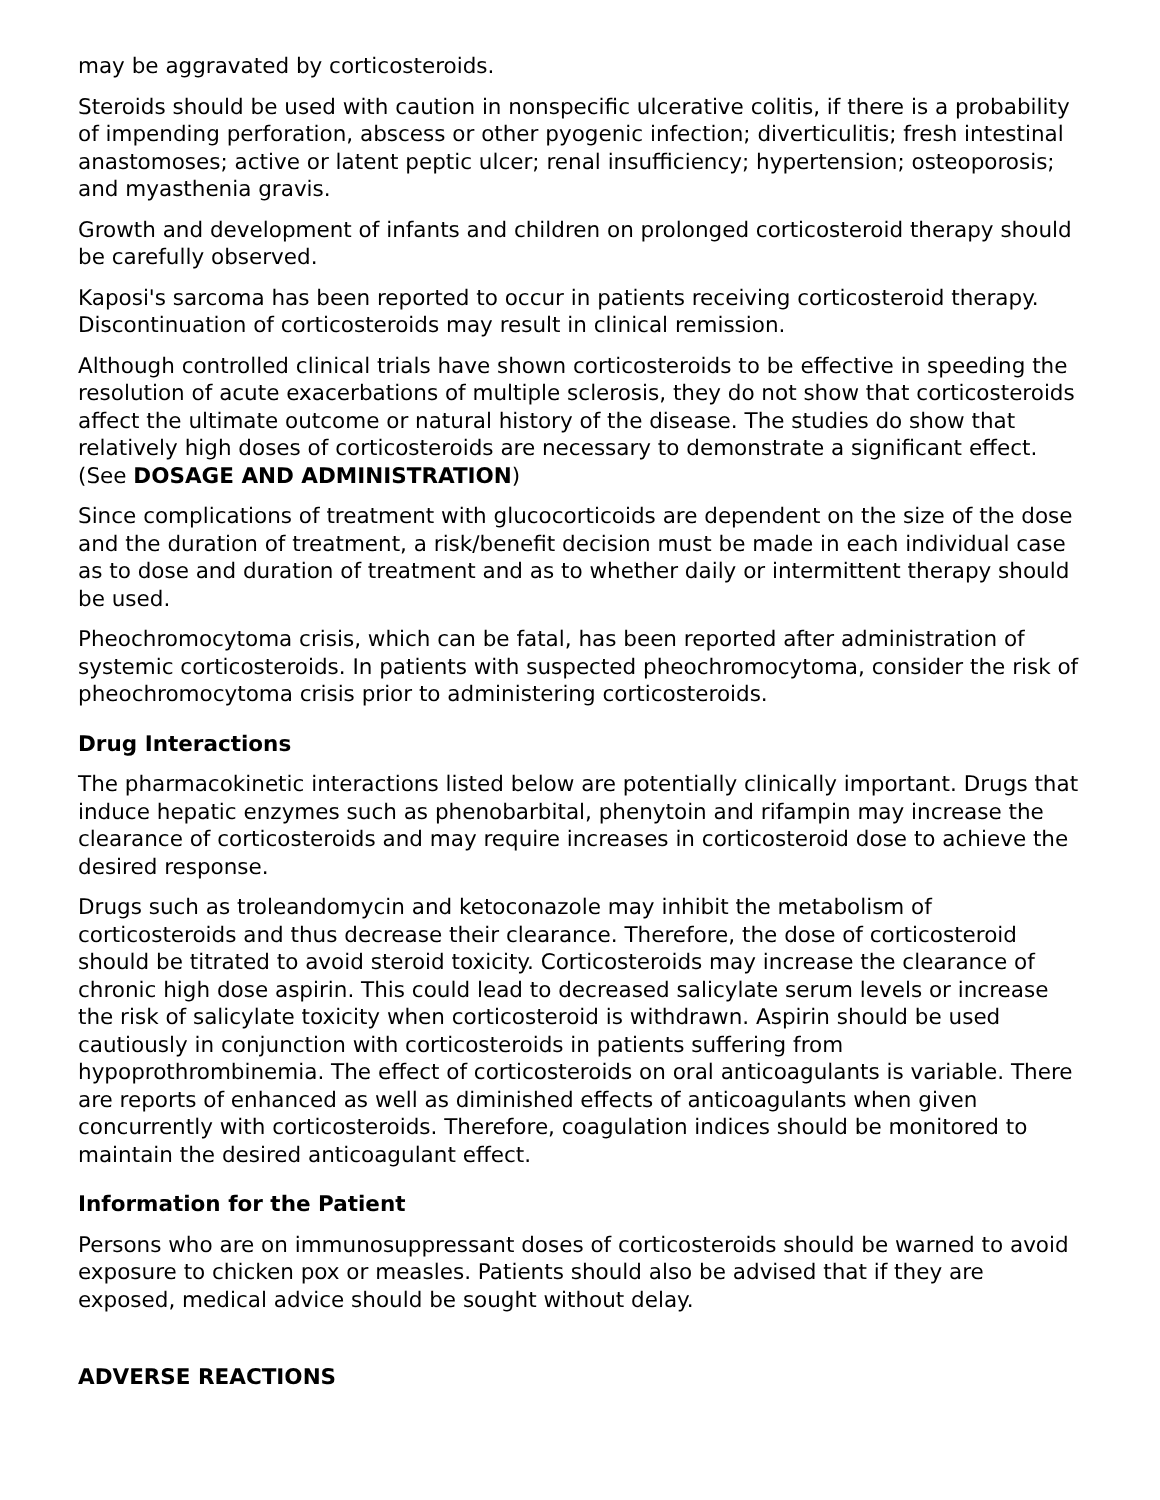may be aggravated by corticosteroids.
Steroids should be used with caution in nonspecific ulcerative colitis, if there is a probability of impending perforation, abscess or other pyogenic infection; diverticulitis; fresh intestinal anastomoses; active or latent peptic ulcer; renal insufficiency; hypertension; osteoporosis; and myasthenia gravis.
Growth and development of infants and children on prolonged corticosteroid therapy should be carefully observed.
Kaposi's sarcoma has been reported to occur in patients receiving corticosteroid therapy. Discontinuation of corticosteroids may result in clinical remission.
Although controlled clinical trials have shown corticosteroids to be effective in speeding the resolution of acute exacerbations of multiple sclerosis, they do not show that corticosteroids affect the ultimate outcome or natural history of the disease. The studies do show that relatively high doses of corticosteroids are necessary to demonstrate a significant effect. (See DOSAGE AND ADMINISTRATION)
Since complications of treatment with glucocorticoids are dependent on the size of the dose and the duration of treatment, a risk/benefit decision must be made in each individual case as to dose and duration of treatment and as to whether daily or intermittent therapy should be used.
Pheochromocytoma crisis, which can be fatal, has been reported after administration of systemic corticosteroids. In patients with suspected pheochromocytoma, consider the risk of pheochromocytoma crisis prior to administering corticosteroids.
Drug Interactions
The pharmacokinetic interactions listed below are potentially clinically important. Drugs that induce hepatic enzymes such as phenobarbital, phenytoin and rifampin may increase the clearance of corticosteroids and may require increases in corticosteroid dose to achieve the desired response.
Drugs such as troleandomycin and ketoconazole may inhibit the metabolism of corticosteroids and thus decrease their clearance. Therefore, the dose of corticosteroid should be titrated to avoid steroid toxicity. Corticosteroids may increase the clearance of chronic high dose aspirin. This could lead to decreased salicylate serum levels or increase the risk of salicylate toxicity when corticosteroid is withdrawn. Aspirin should be used cautiously in conjunction with corticosteroids in patients suffering from hypoprothrombinemia. The effect of corticosteroids on oral anticoagulants is variable. There are reports of enhanced as well as diminished effects of anticoagulants when given concurrently with corticosteroids. Therefore, coagulation indices should be monitored to maintain the desired anticoagulant effect.
Information for the Patient
Persons who are on immunosuppressant doses of corticosteroids should be warned to avoid exposure to chicken pox or measles. Patients should also be advised that if they are exposed, medical advice should be sought without delay.
ADVERSE REACTIONS